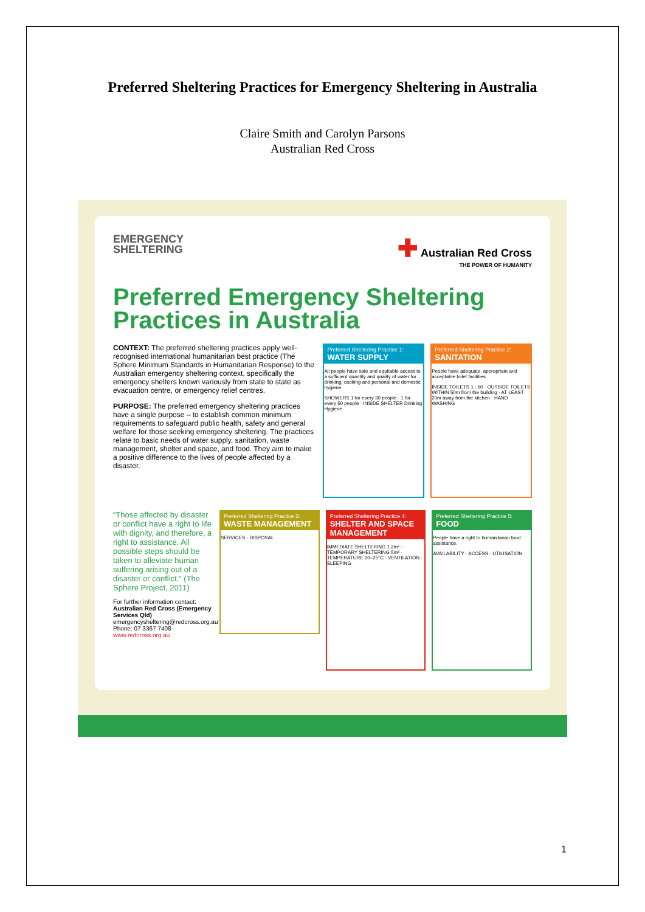Preferred Sheltering Practices for Emergency Sheltering in Australia
Claire Smith and Carolyn Parsons
Australian Red Cross
EMERGENCY
SHELTERING
✚ Australian Red Cross
THE POWER OF HUMANITY
Preferred Emergency Sheltering
Practices in Australia
CONTEXT: The preferred sheltering practices apply well-recognised international humanitarian best practice (The Sphere Minimum Standards in Humanitarian Response) to the Australian emergency sheltering context, specifically the emergency shelters known variously from state to state as evacuation centre, or emergency relief centres.
PURPOSE: The preferred emergency sheltering practices have a single purpose – to establish common minimum requirements to safeguard public health, safety and general welfare for those seeking emergency sheltering. The practices relate to basic needs of water supply, sanitation, waste management, shelter and space, and food. They aim to make a positive difference to the lives of people affected by a disaster.
Preferred Sheltering Practice 1:
WATER SUPPLY
All people have safe and equitable access to a sufficient quantity and quality of water for drinking, cooking and personal and domestic hygiene.
SHOWERS 1 for every 30 people · 1 for every 50 people · INSIDE SHELTER Drinking Hygiene
Preferred Sheltering Practice 2:
SANITATION
People have adequate, appropriate and acceptable toilet facilities.
INSIDE TOILETS 1 : 50 · OUTSIDE TOILETS WITHIN 50m from the building · AT LEAST 20m away from the kitchen · HAND WASHING
“Those affected by disaster or conflict have a right to life with dignity, and therefore, a right to assistance. All possible steps should be taken to alleviate human suffering arising out of a disaster or conflict.” (The Sphere Project, 2011)
For further information contact:
Australian Red Cross (Emergency Services Qld)
emergencysheltering@redcross.org.au
Phone: 07 3367 7408
www.redcross.org.au
Preferred Sheltering Practice 3:
WASTE MANAGEMENT
SERVICES · DISPOSAL
Preferred Sheltering Practice 4:
SHELTER AND SPACE MANAGEMENT
IMMEDIATE SHELTERING 1.2m² · TEMPORARY SHELTERING 5m² · TEMPERATURE 20–25°C · VENTILATION · SLEEPING
Preferred Sheltering Practice 5:
FOOD
People have a right to humanitarian food assistance.
AVAILABILITY · ACCESS · UTILISATION
1